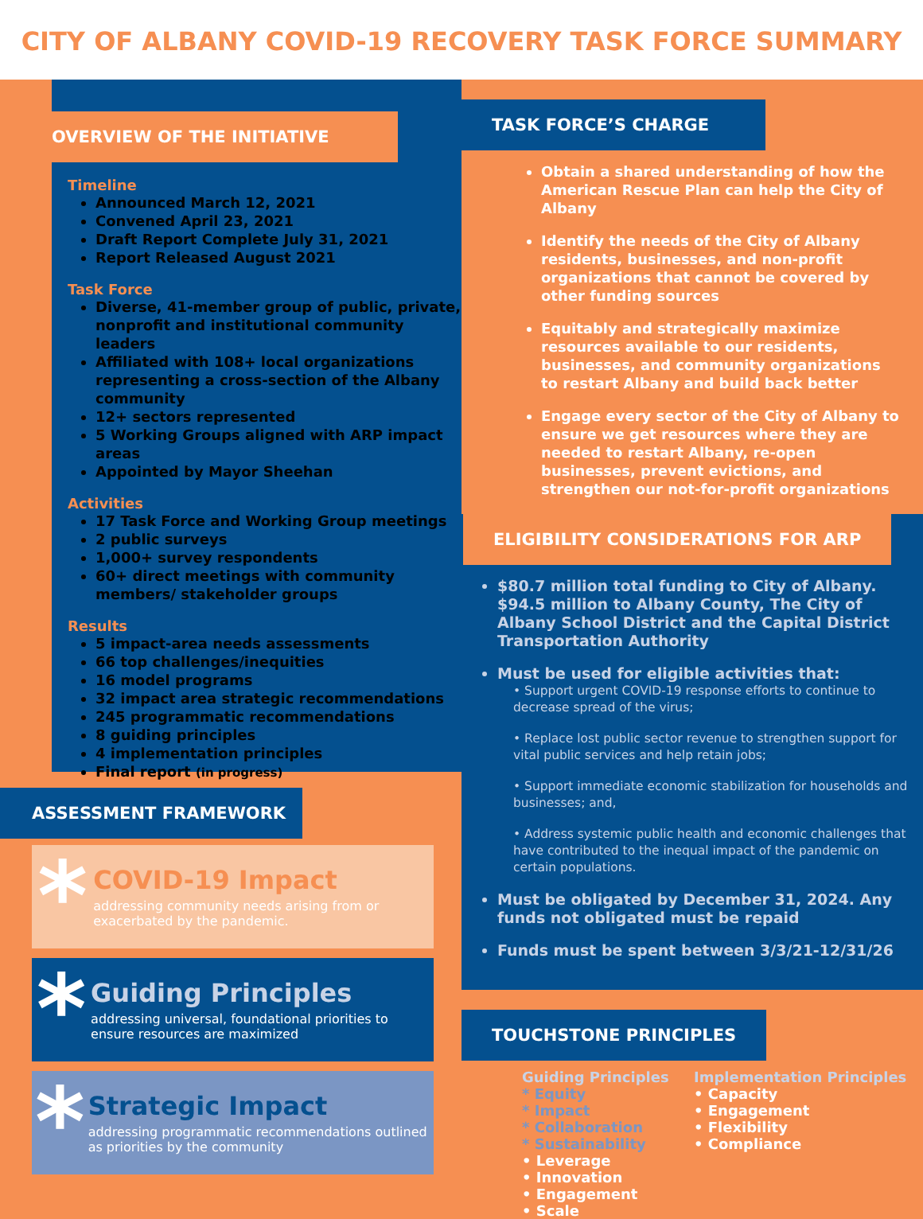CITY OF ALBANY COVID-19 RECOVERY TASK FORCE SUMMARY
OVERVIEW OF THE INITIATIVE
Timeline
Announced March 12, 2021
Convened April 23, 2021
Draft Report Complete July 31, 2021
Report Released August 2021
Task Force
Diverse, 41-member group of public, private, nonprofit and institutional community leaders
Affiliated with 108+ local organizations representing a cross-section of the Albany community
12+ sectors represented
5 Working Groups aligned with ARP impact areas
Appointed by Mayor Sheehan
Activities
17 Task Force and Working Group meetings
2 public surveys
1,000+ survey respondents
60+ direct meetings with community members/ stakeholder groups
Results
5 impact-area needs assessments
66 top challenges/inequities
16 model programs
32 impact area strategic recommendations
245 programmatic recommendations
8 guiding principles
4 implementation principles
Final report (in progress)
ASSESSMENT FRAMEWORK
*
COVID-19 Impact
addressing community needs arising from or exacerbated by the pandemic.
*
Guiding Principles
addressing universal, foundational priorities to ensure resources are maximized
*
Strategic Impact
addressing programmatic recommendations outlined as priorities by the community
TASK FORCE’S CHARGE
Obtain a shared understanding of how the American Rescue Plan can help the City of Albany
Identify the needs of the City of Albany residents, businesses, and non-profit organizations that cannot be covered by other funding sources
Equitably and strategically maximize resources available to our residents, businesses, and community organizations to restart Albany and build back better
Engage every sector of the City of Albany to ensure we get resources where they are needed to restart Albany, re-open businesses, prevent evictions, and strengthen our not-for-profit organizations
ELIGIBILITY CONSIDERATIONS FOR ARP
$80.7 million total funding to City of Albany. $94.5 million to Albany County, The City of Albany School District and the Capital District Transportation Authority
Must be used for eligible activities that:
• Support urgent COVID-19 response efforts to continue to decrease spread of the virus;
• Replace lost public sector revenue to strengthen support for vital public services and help retain jobs;
• Support immediate economic stabilization for households and businesses; and,
• Address systemic public health and economic challenges that have contributed to the inequal impact of the pandemic on certain populations.
Must be obligated by December 31, 2024. Any funds not obligated must be repaid
Funds must be spent between 3/3/21-12/31/26
TOUCHSTONE PRINCIPLES
Guiding Principles
* Equity
* Impact
* Collaboration
* Sustainability
• Leverage
• Innovation
• Engagement
• Scale
Implementation Principles
• Capacity
• Engagement
• Flexibility
• Compliance